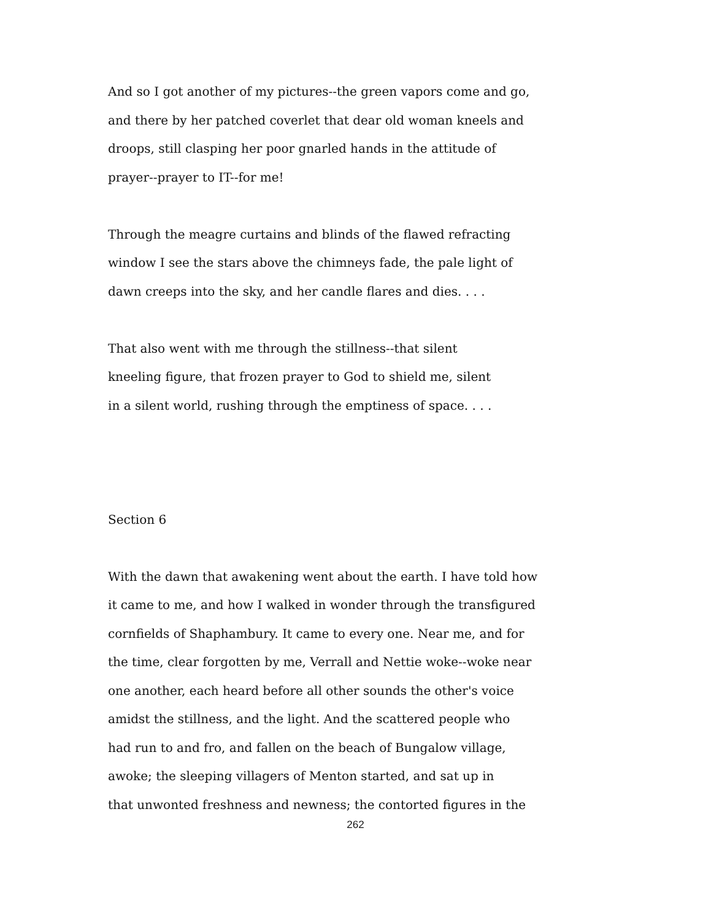And so I got another of my pictures--the green vapors come and go,
and there by her patched coverlet that dear old woman kneels and
droops, still clasping her poor gnarled hands in the attitude of
prayer--prayer to IT--for me!
Through the meagre curtains and blinds of the flawed refracting
window I see the stars above the chimneys fade, the pale light of
dawn creeps into the sky, and her candle flares and dies. . . .
That also went with me through the stillness--that silent
kneeling figure, that frozen prayer to God to shield me, silent
in a silent world, rushing through the emptiness of space. . . .
Section 6
With the dawn that awakening went about the earth. I have told how
it came to me, and how I walked in wonder through the transfigured
cornfields of Shaphambury. It came to every one. Near me, and for
the time, clear forgotten by me, Verrall and Nettie woke--woke near
one another, each heard before all other sounds the other's voice
amidst the stillness, and the light. And the scattered people who
had run to and fro, and fallen on the beach of Bungalow village,
awoke; the sleeping villagers of Menton started, and sat up in
that unwonted freshness and newness; the contorted figures in the
262